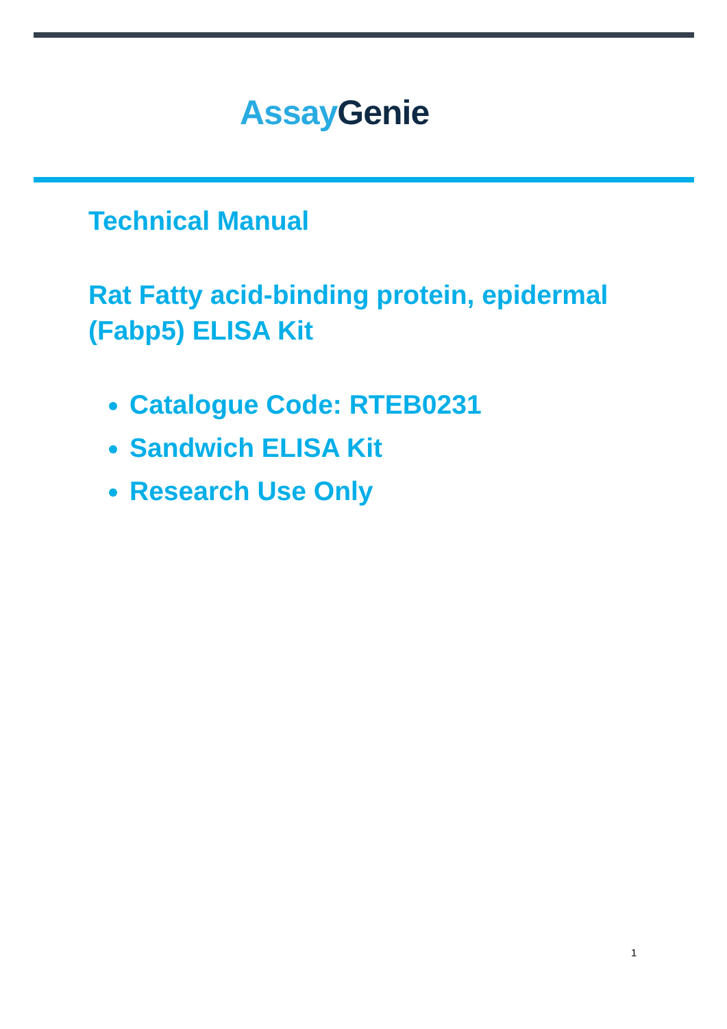Assay Genie
Technical Manual
Rat Fatty acid-binding protein, epidermal
(Fabp5) ELISA Kit
Catalogue Code: RTEB0231
Sandwich ELISA Kit
Research Use Only
1